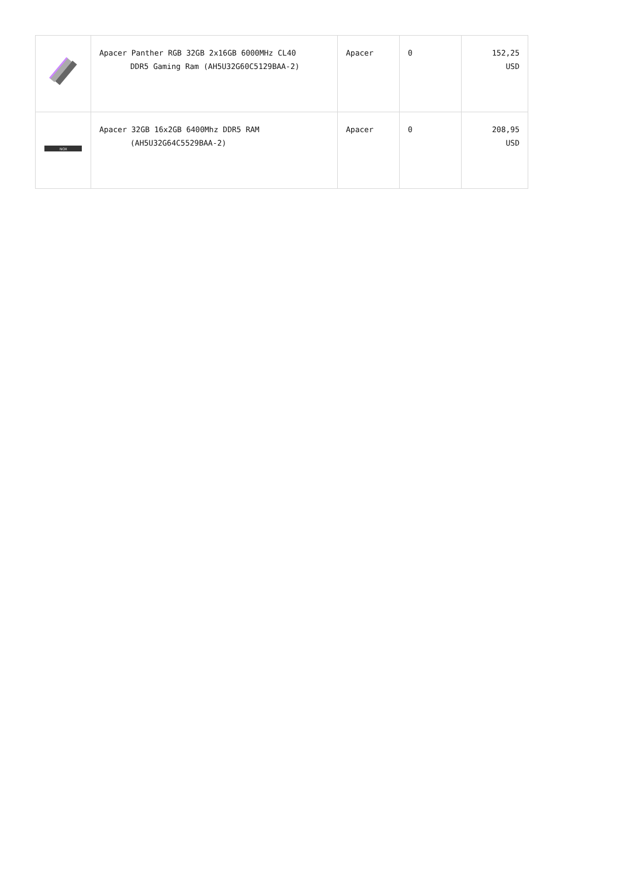| | Apacer Panther RGB 32GB 2x16GB 6000MHz CL40 DDR5 Gaming Ram (AH5U32G60C5129BAA-2) | Apacer | 0 | 152,25 USD |
| NOX | Apacer 32GB 16x2GB 6400Mhz DDR5 RAM (AH5U32G64C5529BAA-2) | Apacer | 0 | 208,95 USD |